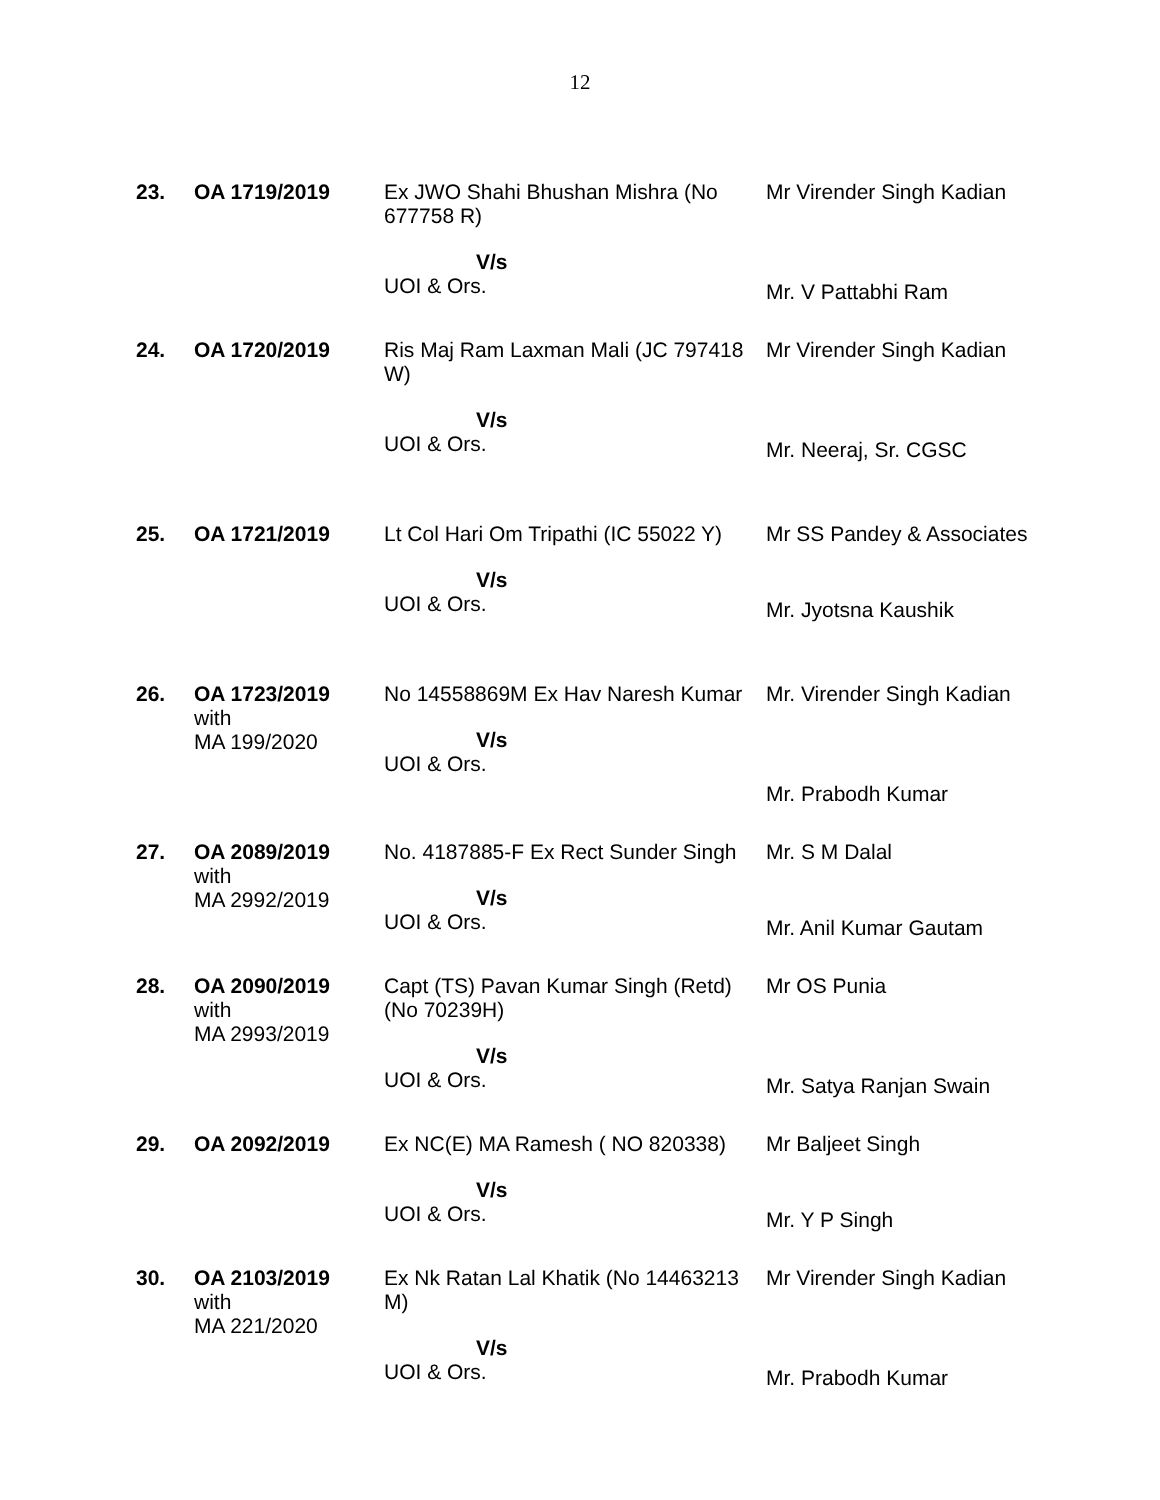12
| 23. | OA 1719/2019 | Ex JWO Shahi Bhushan Mishra (No 677758 R) V/s UOI & Ors. | Mr Virender Singh Kadian Mr. V Pattabhi Ram |
| 24. | OA 1720/2019 | Ris Maj Ram Laxman Mali (JC 797418 W) V/s UOI & Ors. | Mr Virender Singh Kadian Mr. Neeraj, Sr. CGSC |
| 25. | OA 1721/2019 | Lt Col Hari Om Tripathi (IC 55022 Y) V/s UOI & Ors. | Mr SS Pandey & Associates Mr. Jyotsna Kaushik |
| 26. | OA 1723/2019 with MA 199/2020 | No 14558869M Ex Hav Naresh Kumar V/s UOI & Ors. | Mr. Virender Singh Kadian Mr. Prabodh Kumar |
| 27. | OA 2089/2019 with MA 2992/2019 | No. 4187885-F Ex Rect Sunder Singh V/s UOI & Ors. | Mr. S M Dalal Mr. Anil Kumar Gautam |
| 28. | OA 2090/2019 with MA 2993/2019 | Capt (TS) Pavan Kumar Singh (Retd) (No 70239H) V/s UOI & Ors. | Mr OS Punia Mr. Satya Ranjan Swain |
| 29. | OA 2092/2019 | Ex NC(E) MA Ramesh ( NO 820338) V/s UOI & Ors. | Mr Baljeet Singh Mr. Y P Singh |
| 30. | OA 2103/2019 with MA 221/2020 | Ex Nk Ratan Lal Khatik (No 14463213 M) V/s UOI & Ors. | Mr Virender Singh Kadian Mr. Prabodh Kumar |